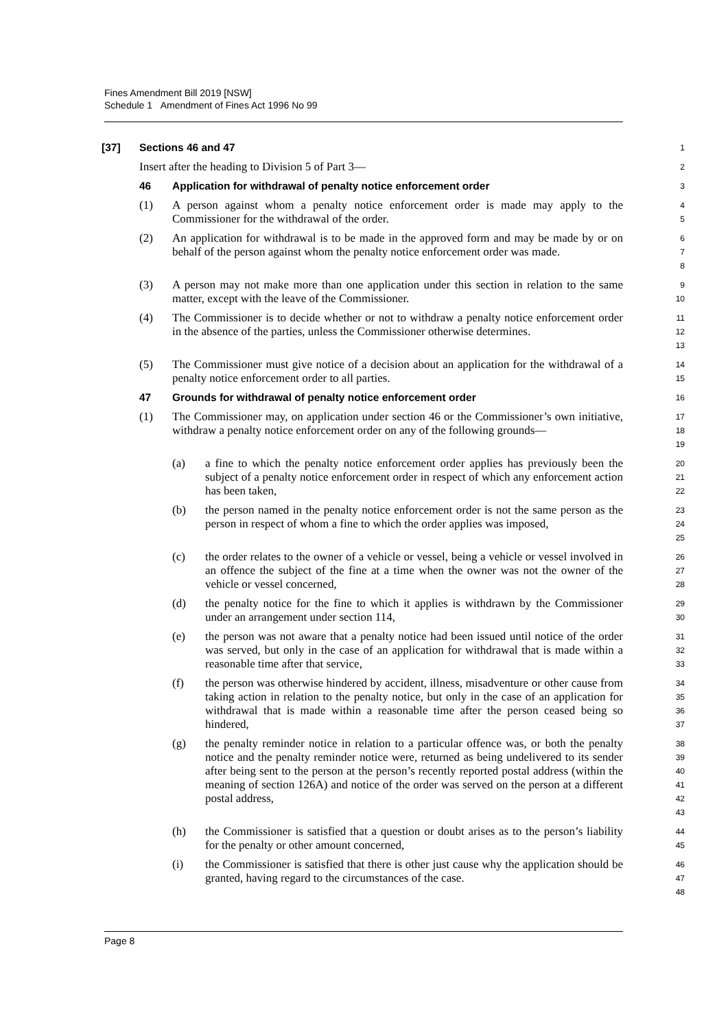Fines Amendment Bill 2019 [NSW]
Schedule 1 Amendment of Fines Act 1996 No 99
[37] Sections 46 and 47
1
Insert after the heading to Division 5 of Part 3—
2
46 Application for withdrawal of penalty notice enforcement order
3
(1) A person against whom a penalty notice enforcement order is made may apply to the Commissioner for the withdrawal of the order.
4
5
(2) An application for withdrawal is to be made in the approved form and may be made by or on behalf of the person against whom the penalty notice enforcement order was made.
6
7
8
(3) A person may not make more than one application under this section in relation to the same matter, except with the leave of the Commissioner.
9
10
(4) The Commissioner is to decide whether or not to withdraw a penalty notice enforcement order in the absence of the parties, unless the Commissioner otherwise determines.
11
12
13
(5) The Commissioner must give notice of a decision about an application for the withdrawal of a penalty notice enforcement order to all parties.
14
15
47 Grounds for withdrawal of penalty notice enforcement order
16
(1) The Commissioner may, on application under section 46 or the Commissioner’s own initiative, withdraw a penalty notice enforcement order on any of the following grounds—
17
18
19
(a) a fine to which the penalty notice enforcement order applies has previously been the subject of a penalty notice enforcement order in respect of which any enforcement action has been taken,
20
21
22
(b) the person named in the penalty notice enforcement order is not the same person as the person in respect of whom a fine to which the order applies was imposed,
23
24
25
(c) the order relates to the owner of a vehicle or vessel, being a vehicle or vessel involved in an offence the subject of the fine at a time when the owner was not the owner of the vehicle or vessel concerned,
26
27
28
(d) the penalty notice for the fine to which it applies is withdrawn by the Commissioner under an arrangement under section 114,
29
30
(e) the person was not aware that a penalty notice had been issued until notice of the order was served, but only in the case of an application for withdrawal that is made within a reasonable time after that service,
31
32
33
(f) the person was otherwise hindered by accident, illness, misadventure or other cause from taking action in relation to the penalty notice, but only in the case of an application for withdrawal that is made within a reasonable time after the person ceased being so hindered,
34
35
36
37
(g) the penalty reminder notice in relation to a particular offence was, or both the penalty notice and the penalty reminder notice were, returned as being undelivered to its sender after being sent to the person at the person’s recently reported postal address (within the meaning of section 126A) and notice of the order was served on the person at a different postal address,
38
39
40
41
42
43
(h) the Commissioner is satisfied that a question or doubt arises as to the person’s liability for the penalty or other amount concerned,
44
45
(i) the Commissioner is satisfied that there is other just cause why the application should be granted, having regard to the circumstances of the case.
46
47
48
Page 8